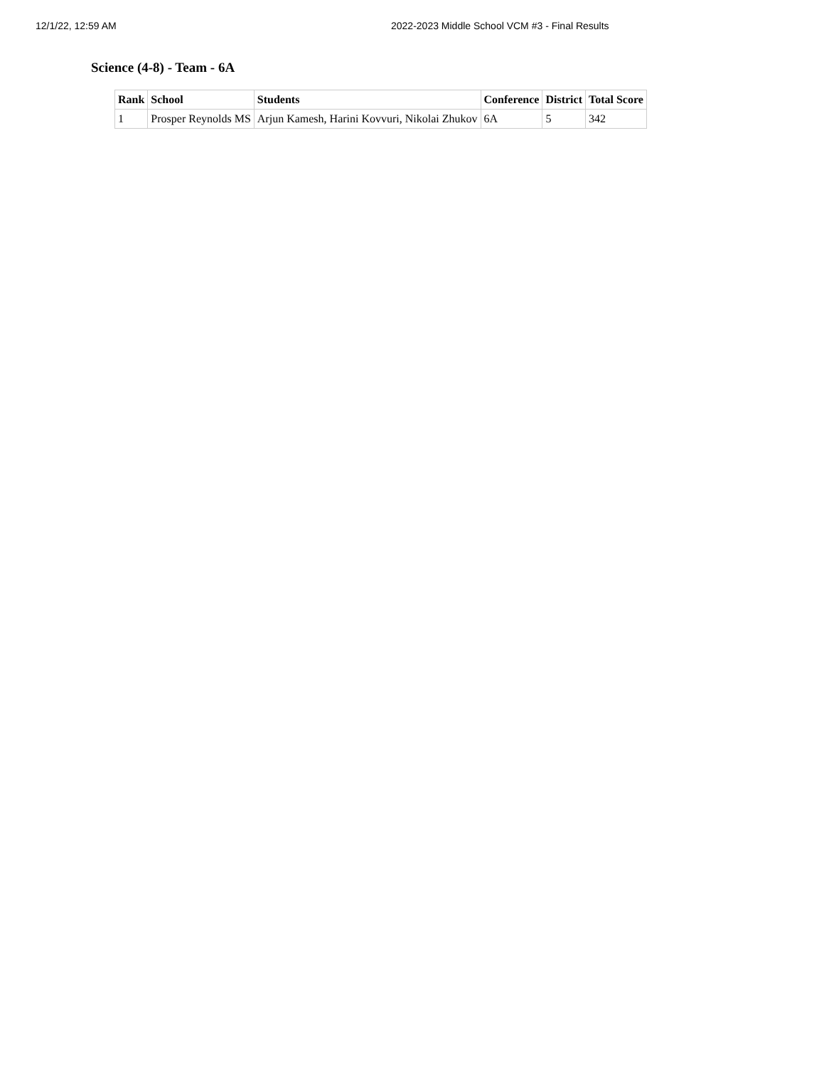12/1/22, 12:59 AM 2022-2023 Middle School VCM #3 - Final Results
Science (4-8) - Team - 6A
| Rank | School | Students | Conference | District | Total Score |
| --- | --- | --- | --- | --- | --- |
| 1 | Prosper Reynolds MS | Arjun Kamesh, Harini Kovvuri, Nikolai Zhukov | 6A | 5 | 342 |